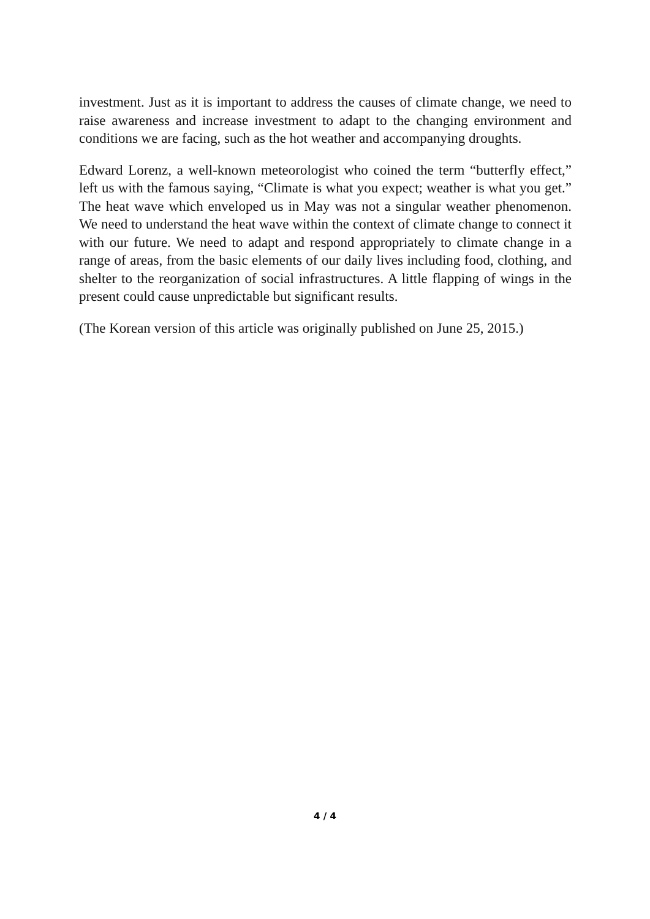investment. Just as it is important to address the causes of climate change, we need to raise awareness and increase investment to adapt to the changing environment and conditions we are facing, such as the hot weather and accompanying droughts.
Edward Lorenz, a well-known meteorologist who coined the term “butterfly effect,” left us with the famous saying, “Climate is what you expect; weather is what you get.” The heat wave which enveloped us in May was not a singular weather phenomenon. We need to understand the heat wave within the context of climate change to connect it with our future. We need to adapt and respond appropriately to climate change in a range of areas, from the basic elements of our daily lives including food, clothing, and shelter to the reorganization of social infrastructures. A little flapping of wings in the present could cause unpredictable but significant results.
(The Korean version of this article was originally published on June 25, 2015.)
4 / 4